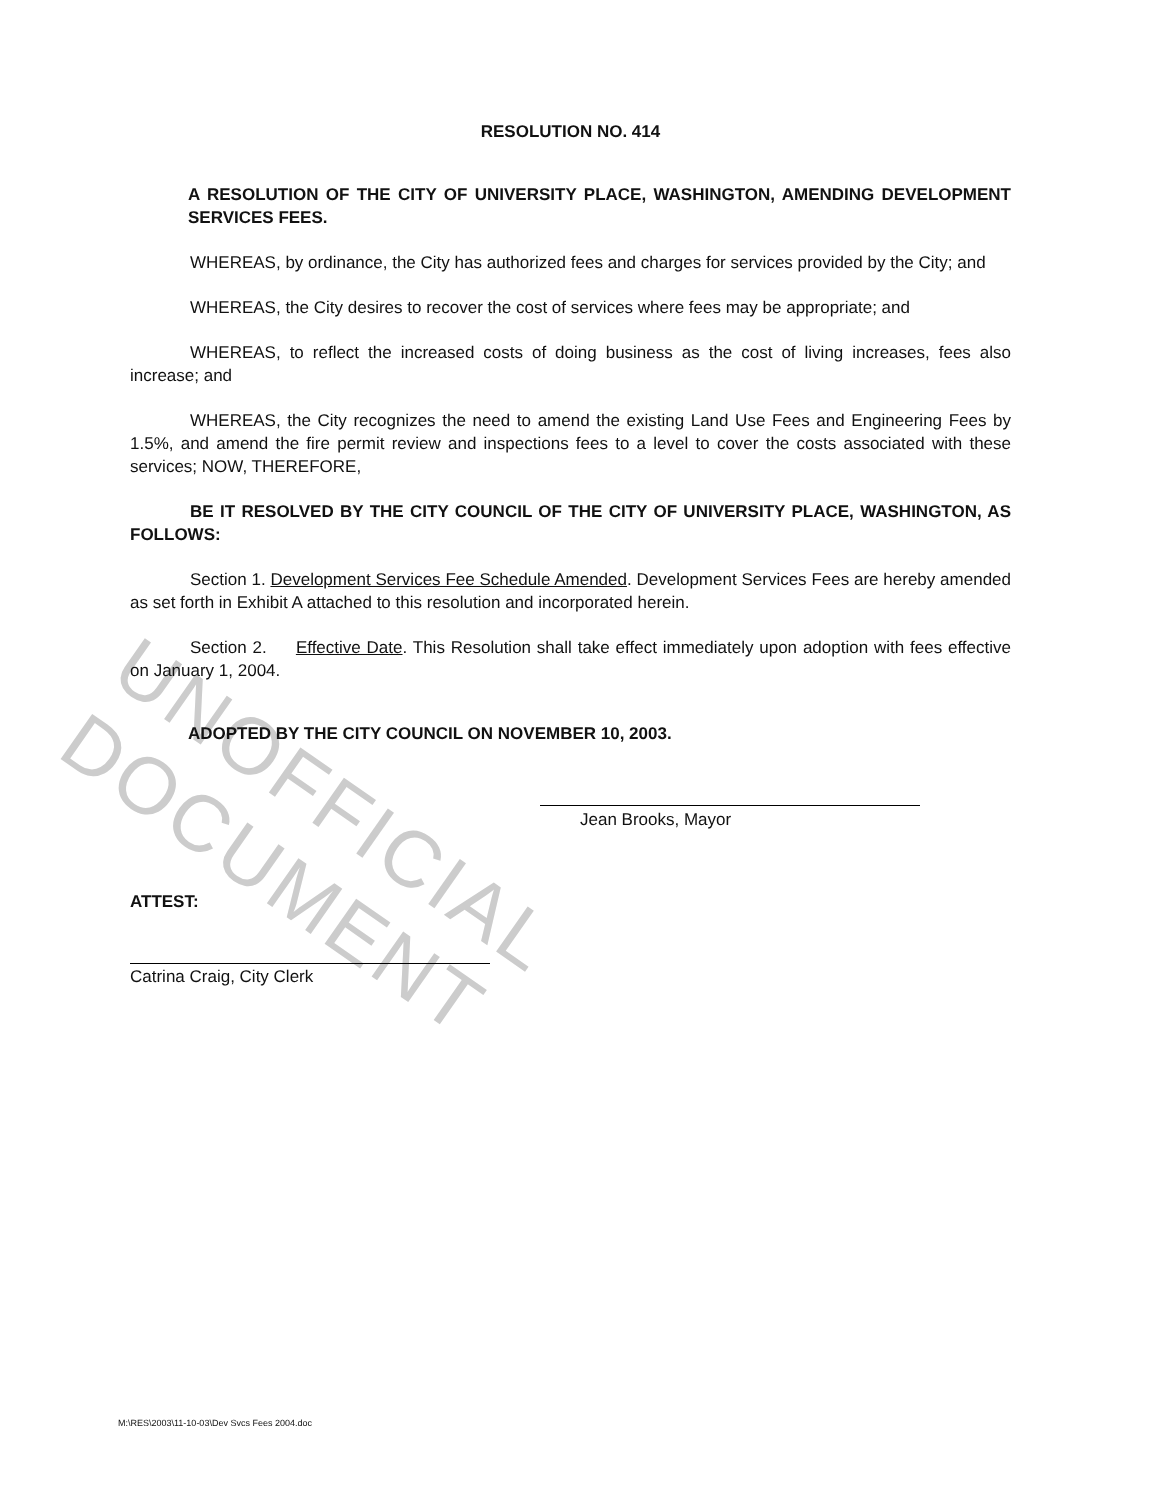UNOFFICIAL DOCUMENT
RESOLUTION NO. 414
A RESOLUTION OF THE CITY OF UNIVERSITY PLACE, WASHINGTON, AMENDING DEVELOPMENT SERVICES FEES.
WHEREAS, by ordinance, the City has authorized fees and charges for services provided by the City; and
WHEREAS, the City desires to recover the cost of services where fees may be appropriate; and
WHEREAS, to reflect the increased costs of doing business as the cost of living increases, fees also increase; and
WHEREAS, the City recognizes the need to amend the existing Land Use Fees and Engineering Fees by 1.5%, and amend the fire permit review and inspections fees to a level to cover the costs associated with these services; NOW, THEREFORE,
BE IT RESOLVED BY THE CITY COUNCIL OF THE CITY OF UNIVERSITY PLACE, WASHINGTON, AS FOLLOWS:
Section 1. Development Services Fee Schedule Amended. Development Services Fees are hereby amended as set forth in Exhibit A attached to this resolution and incorporated herein.
Section 2. Effective Date. This Resolution shall take effect immediately upon adoption with fees effective on January 1, 2004.
ADOPTED BY THE CITY COUNCIL ON NOVEMBER 10, 2003.
Jean Brooks, Mayor
ATTEST:
Catrina Craig, City Clerk
M:\RES\2003\11-10-03\Dev Svcs Fees 2004.doc